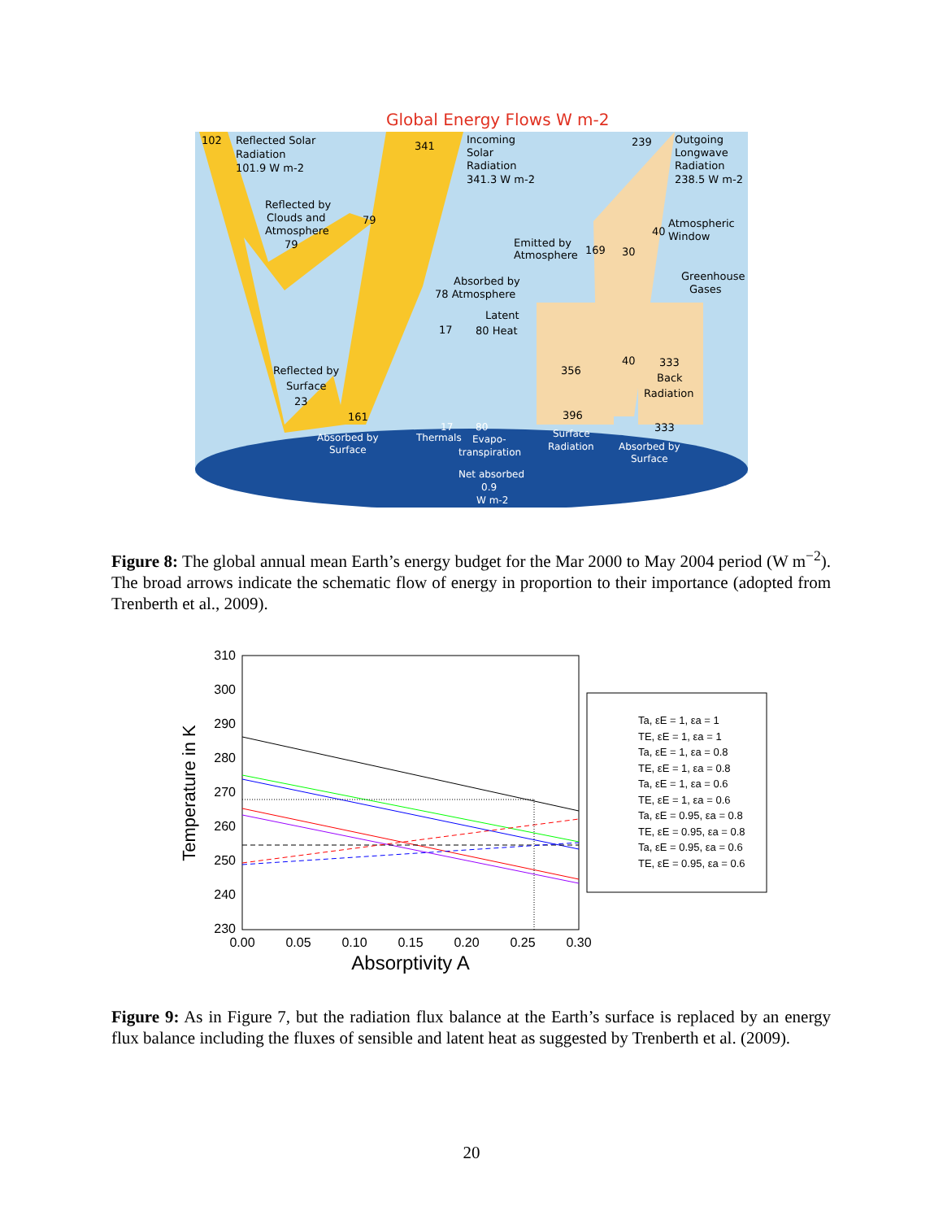Global Energy Flows W m-2
102
Reflected Solar
Radiation
101.9 W m-2
341
Incoming
Solar
Radiation
341.3 W m-2
239
Outgoing
Longwave
Radiation
238.5 W m-2
Reflected by
Clouds and
Atmosphere
79
79
40
Atmospheric
Window
Emitted by
Atmosphere
169
30
Greenhouse
Gases
Absorbed by
78 Atmosphere
Latent
17
80 Heat
356
40
333
Back
Radiation
Reflected by
Surface
23
161
396
333
Absorbed by
Surface
17
80
Thermals
Evapo-
transpiration
Surface
Radiation
Absorbed by
Surface
Net absorbed
0.9
W m-2
Figure 8: The global annual mean Earth’s energy budget for the Mar 2000 to May 2004 period (W m<sup>−2</sup>). The broad arrows indicate the schematic flow of energy in proportion to their importance (adopted from Trenberth et al., 2009).
310
300
290
280
270
260
250
240
230
0.00
0.05
0.10
0.15
0.20
0.25
0.30
Absorptivity A
Temperature in K
Ta, εE = 1, εa = 1
TE, εE = 1, εa = 1
Ta, εE = 1, εa = 0.8
TE, εE = 1, εa = 0.8
Ta, εE = 1, εa = 0.6
TE, εE = 1, εa = 0.6
Ta, εE = 0.95, εa = 0.8
TE, εE = 0.95, εa = 0.8
Ta, εE = 0.95, εa = 0.6
TE, εE = 0.95, εa = 0.6
Figure 9: As in Figure 7, but the radiation flux balance at the Earth’s surface is replaced by an energy flux balance including the fluxes of sensible and latent heat as suggested by Trenberth et al. (2009).
20